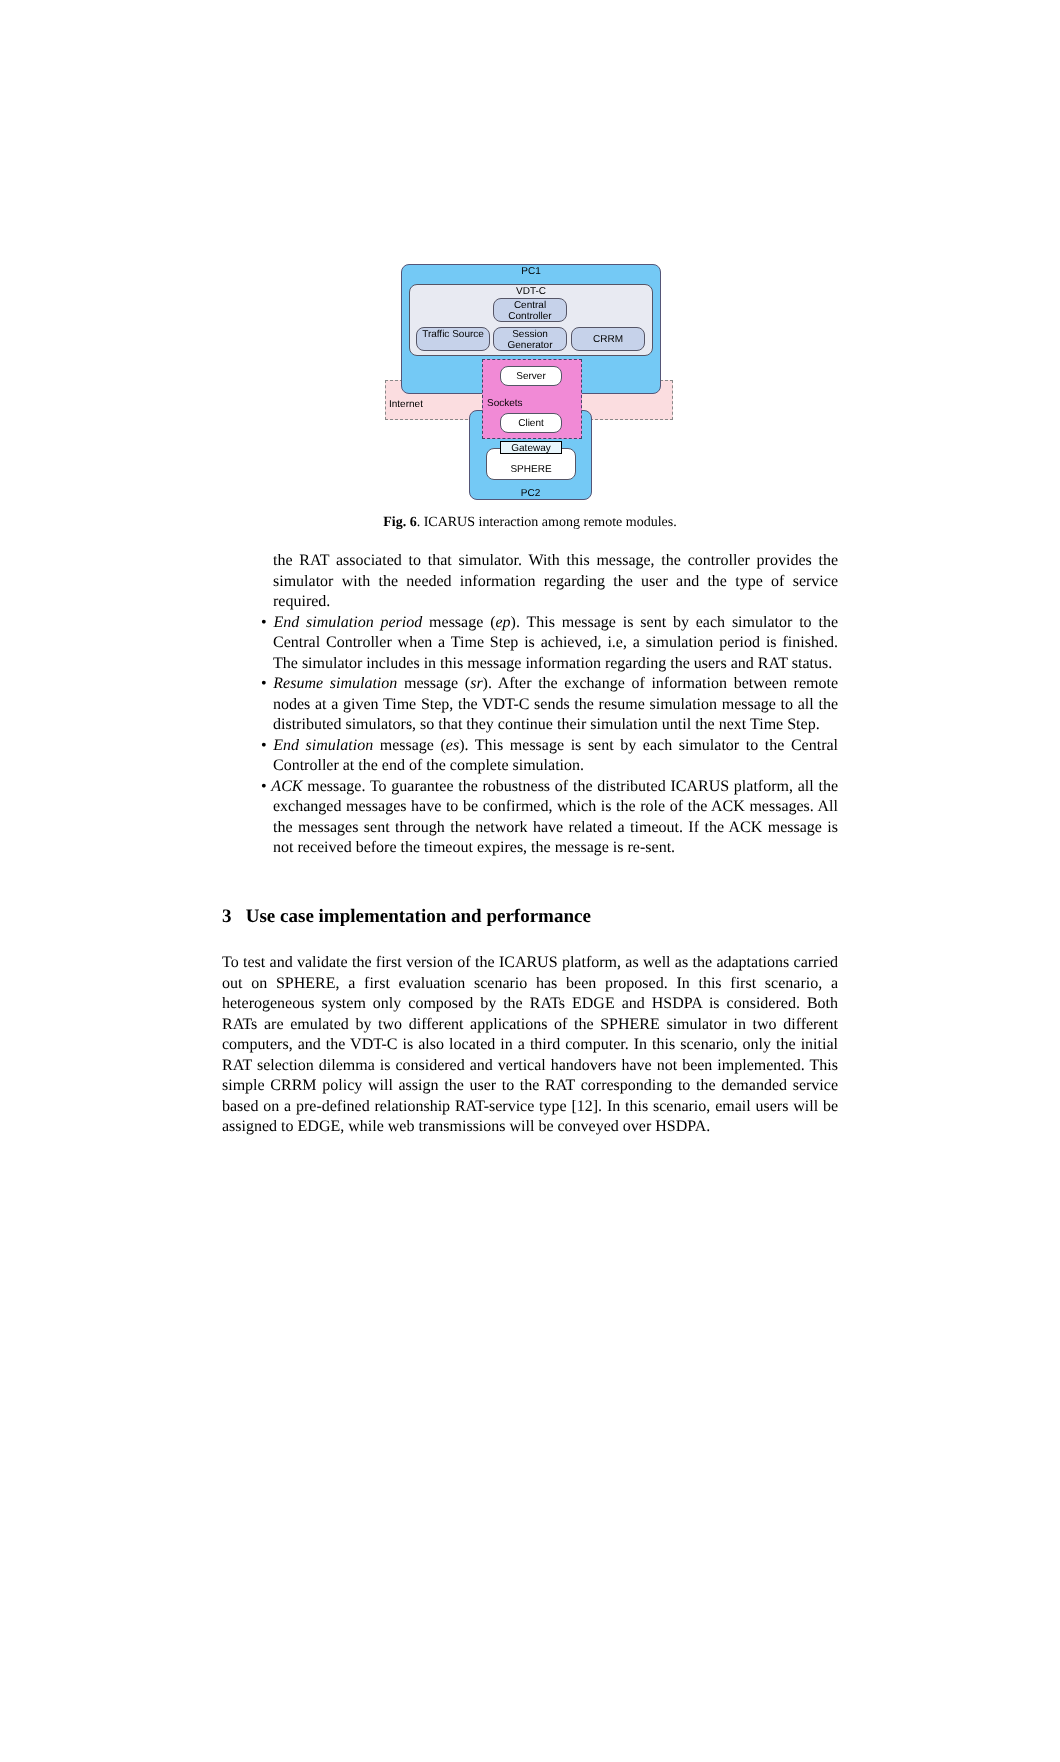PC1
PC2
VDT-C
Central Controller
Traffic Source
Session Generator
CRRM
Server
Internet Sockets
Client
SPHERE
Gateway
Fig. 6. ICARUS interaction among remote modules.
the RAT associated to that simulator. With this message, the controller provides the simulator with the needed information regarding the user and the type of service required.
• End simulation period message (ep). This message is sent by each simulator to the Central Controller when a Time Step is achieved, i.e, a simulation period is finished. The simulator includes in this message information regarding the users and RAT status.
• Resume simulation message (sr). After the exchange of information between remote nodes at a given Time Step, the VDT-C sends the resume simulation message to all the distributed simulators, so that they continue their simulation until the next Time Step.
• End simulation message (es). This message is sent by each simulator to the Central Controller at the end of the complete simulation.
• ACK message. To guarantee the robustness of the distributed ICARUS platform, all the exchanged messages have to be confirmed, which is the role of the ACK messages. All the messages sent through the network have related a timeout. If the ACK message is not received before the timeout expires, the message is re-sent.
3 Use case implementation and performance
To test and validate the first version of the ICARUS platform, as well as the adaptations carried out on SPHERE, a first evaluation scenario has been proposed. In this first scenario, a heterogeneous system only composed by the RATs EDGE and HSDPA is considered. Both RATs are emulated by two different applications of the SPHERE simulator in two different computers, and the VDT-C is also located in a third computer. In this scenario, only the initial RAT selection dilemma is considered and vertical handovers have not been implemented. This simple CRRM policy will assign the user to the RAT corresponding to the demanded service based on a pre-defined relationship RAT-service type [12]. In this scenario, email users will be assigned to EDGE, while web transmissions will be conveyed over HSDPA.